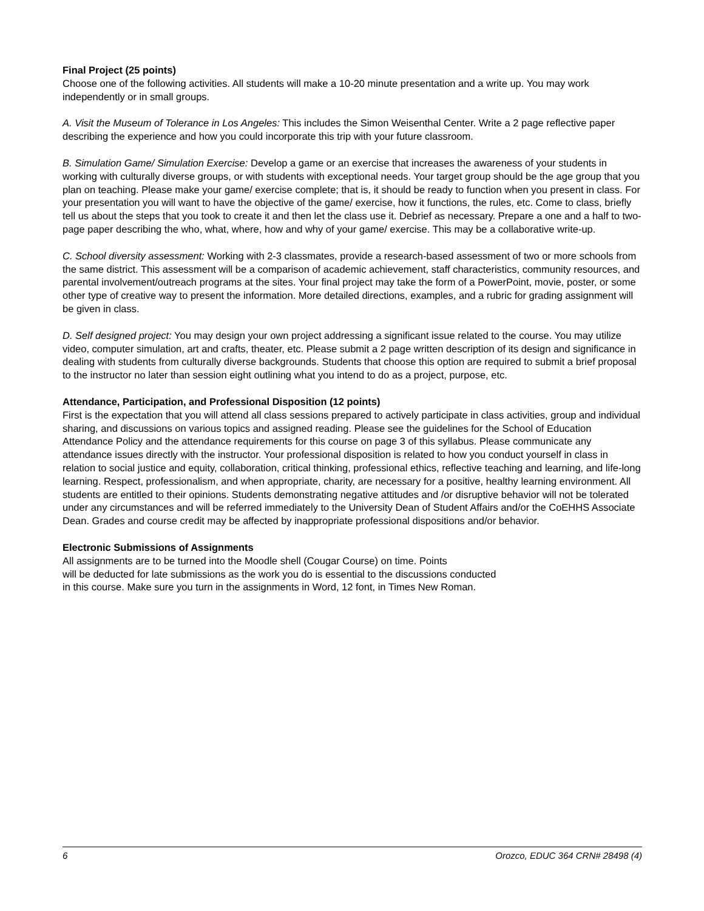Final Project (25 points)
Choose one of the following activities. All students will make a 10-20 minute presentation and a write up. You may work independently or in small groups.
A. Visit the Museum of Tolerance in Los Angeles: This includes the Simon Weisenthal Center. Write a 2 page reflective paper describing the experience and how you could incorporate this trip with your future classroom.
B. Simulation Game/ Simulation Exercise: Develop a game or an exercise that increases the awareness of your students in working with culturally diverse groups, or with students with exceptional needs. Your target group should be the age group that you plan on teaching. Please make your game/ exercise complete; that is, it should be ready to function when you present in class. For your presentation you will want to have the objective of the game/ exercise, how it functions, the rules, etc. Come to class, briefly tell us about the steps that you took to create it and then let the class use it. Debrief as necessary. Prepare a one and a half to two- page paper describing the who, what, where, how and why of your game/ exercise. This may be a collaborative write-up.
C. School diversity assessment: Working with 2-3 classmates, provide a research-based assessment of two or more schools from the same district. This assessment will be a comparison of academic achievement, staff characteristics, community resources, and parental involvement/outreach programs at the sites. Your final project may take the form of a PowerPoint, movie, poster, or some other type of creative way to present the information. More detailed directions, examples, and a rubric for grading assignment will be given in class.
D. Self designed project: You may design your own project addressing a significant issue related to the course. You may utilize video, computer simulation, art and crafts, theater, etc. Please submit a 2 page written description of its design and significance in dealing with students from culturally diverse backgrounds. Students that choose this option are required to submit a brief proposal to the instructor no later than session eight outlining what you intend to do as a project, purpose, etc.
Attendance, Participation, and Professional Disposition (12 points)
First is the expectation that you will attend all class sessions prepared to actively participate in class activities, group and individual sharing, and discussions on various topics and assigned reading. Please see the guidelines for the School of Education Attendance Policy and the attendance requirements for this course on page 3 of this syllabus. Please communicate any attendance issues directly with the instructor. Your professional disposition is related to how you conduct yourself in class in relation to social justice and equity, collaboration, critical thinking, professional ethics, reflective teaching and learning, and life-long learning. Respect, professionalism, and when appropriate, charity, are necessary for a positive, healthy learning environment. All students are entitled to their opinions. Students demonstrating negative attitudes and /or disruptive behavior will not be tolerated under any circumstances and will be referred immediately to the University Dean of Student Affairs and/or the CoEHHS Associate Dean. Grades and course credit may be affected by inappropriate professional dispositions and/or behavior.
Electronic Submissions of Assignments
All assignments are to be turned into the Moodle shell (Cougar Course) on time. Points
will be deducted for late submissions as the work you do is essential to the discussions conducted
in this course. Make sure you turn in the assignments in Word, 12 font, in Times New Roman.
6 Orozco, EDUC 364 CRN# 28498 (4)